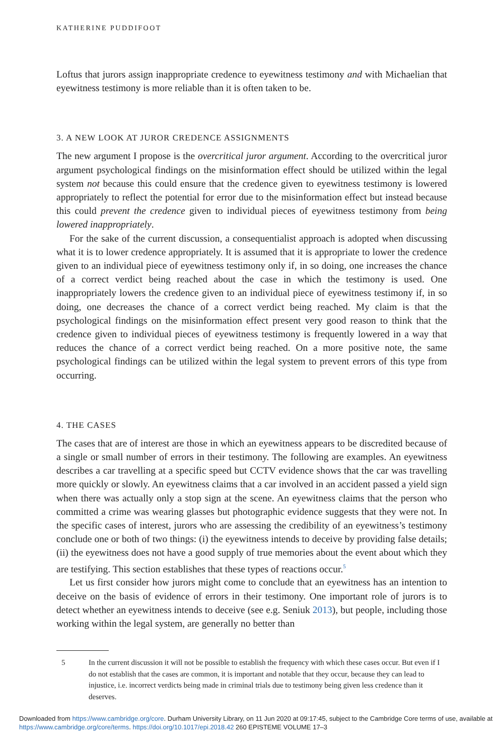KATHERINE PUDDIFOOT
Loftus that jurors assign inappropriate credence to eyewitness testimony and with Michaelian that eyewitness testimony is more reliable than it is often taken to be.
3. A NEW LOOK AT JUROR CREDENCE ASSIGNMENTS
The new argument I propose is the overcritical juror argument. According to the overcritical juror argument psychological findings on the misinformation effect should be utilized within the legal system not because this could ensure that the credence given to eyewitness testimony is lowered appropriately to reflect the potential for error due to the misinformation effect but instead because this could prevent the credence given to individual pieces of eyewitness testimony from being lowered inappropriately.
For the sake of the current discussion, a consequentialist approach is adopted when discussing what it is to lower credence appropriately. It is assumed that it is appropriate to lower the credence given to an individual piece of eyewitness testimony only if, in so doing, one increases the chance of a correct verdict being reached about the case in which the testimony is used. One inappropriately lowers the credence given to an individual piece of eyewitness testimony if, in so doing, one decreases the chance of a correct verdict being reached. My claim is that the psychological findings on the misinformation effect present very good reason to think that the credence given to individual pieces of eyewitness testimony is frequently lowered in a way that reduces the chance of a correct verdict being reached. On a more positive note, the same psychological findings can be utilized within the legal system to prevent errors of this type from occurring.
4. THE CASES
The cases that are of interest are those in which an eyewitness appears to be discredited because of a single or small number of errors in their testimony. The following are examples. An eyewitness describes a car travelling at a specific speed but CCTV evidence shows that the car was travelling more quickly or slowly. An eyewitness claims that a car involved in an accident passed a yield sign when there was actually only a stop sign at the scene. An eyewitness claims that the person who committed a crime was wearing glasses but photographic evidence suggests that they were not. In the specific cases of interest, jurors who are assessing the credibility of an eyewitness’s testimony conclude one or both of two things: (i) the eyewitness intends to deceive by providing false details; (ii) the eyewitness does not have a good supply of true memories about the event about which they are testifying. This section establishes that these types of reactions occur.<sup>5</sup>
Let us first consider how jurors might come to conclude that an eyewitness has an intention to deceive on the basis of evidence of errors in their testimony. One important role of jurors is to detect whether an eyewitness intends to deceive (see e.g. Seniuk 2013), but people, including those working within the legal system, are generally no better than
5 In the current discussion it will not be possible to establish the frequency with which these cases occur. But even if I do not establish that the cases are common, it is important and notable that they occur, because they can lead to injustice, i.e. incorrect verdicts being made in criminal trials due to testimony being given less credence than it deserves.
Downloaded from https://www.cambridge.org/core. Durham University Library, on 11 Jun 2020 at 09:17:45, subject to the Cambridge Core terms of use, available at https://www.cambridge.org/core/terms. https://doi.org/10.1017/epi.2018.42 260 EPISTEME VOLUME 17–3